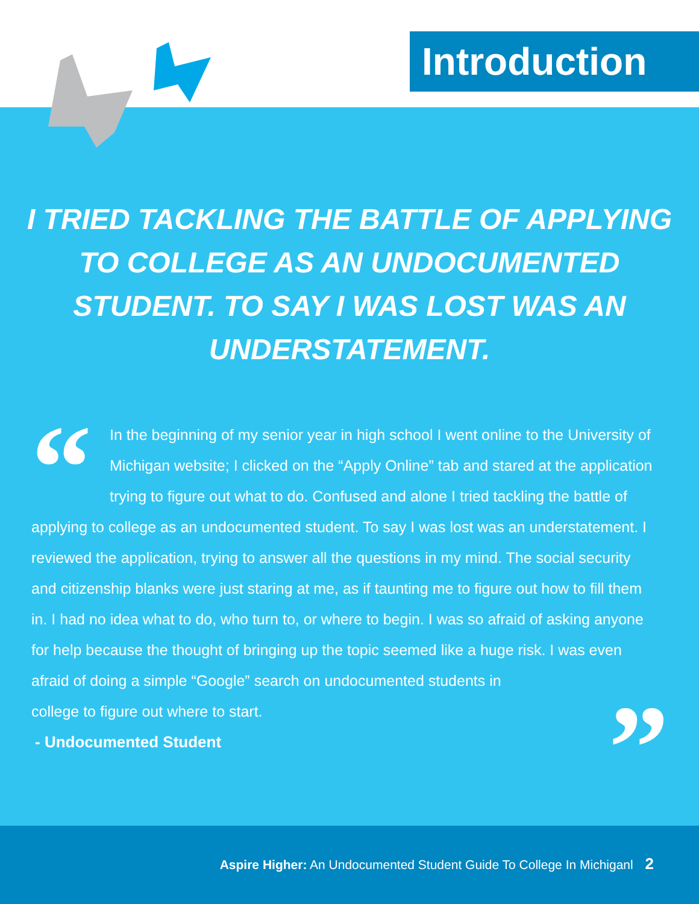Introduction
I TRIED TACKLING THE BATTLE OF APPLYING TO COLLEGE AS AN UNDOCUMENTED STUDENT. TO SAY I WAS LOST WAS AN UNDERSTATEMENT.
“
In the beginning of my senior year in high school I went online to the University of Michigan website; I clicked on the “Apply Online” tab and stared at the application trying to figure out what to do. Confused and alone I tried tackling the battle of applying to college as an undocumented student. To say I was lost was an understatement. I reviewed the application, trying to answer all the questions in my mind. The social security and citizenship blanks were just staring at me, as if taunting me to figure out how to fill them in. I had no idea what to do, who turn to, or where to begin. I was so afraid of asking anyone for help because the thought of bringing up the topic seemed like a huge risk. I was even
afraid of doing a simple “Google” search on undocumented students in
college to figure out where to start.
”
- Undocumented Student
Aspire Higher: An Undocumented Student Guide To College In Michiganl 2